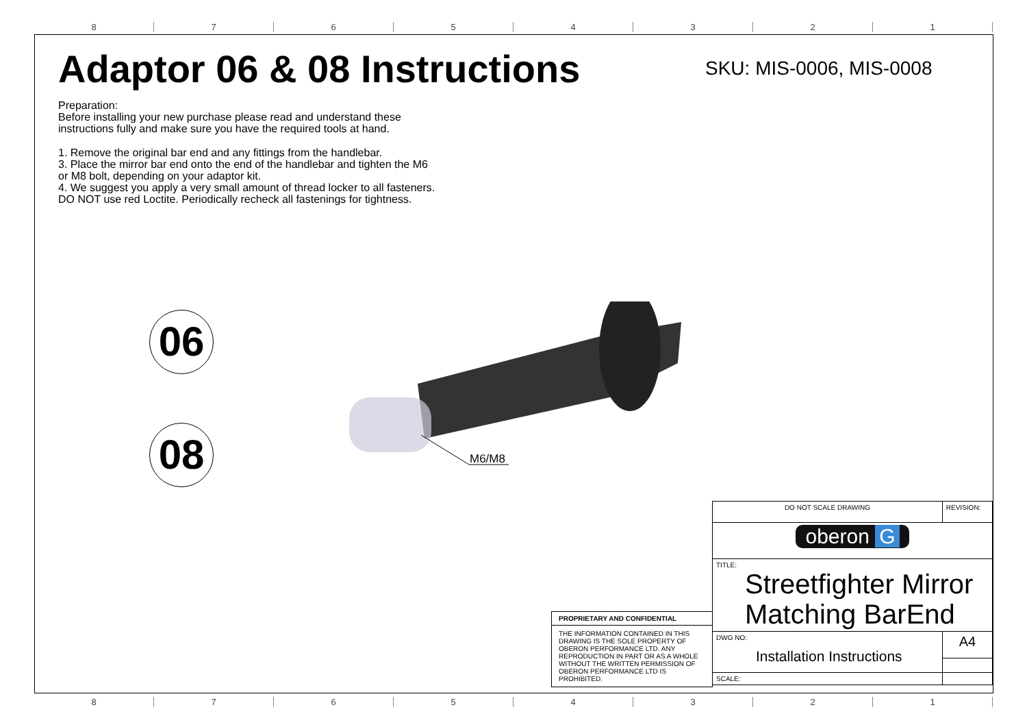8 7 6 5 4 3 2 1
Adaptor 06 & 08 Instructions
Preparation:
Before installing your new purchase please read and understand these
instructions fully and make sure you have the required tools at hand.
1. Remove the original bar end and any fittings from the handlebar.
3. Place the mirror bar end onto the end of the handlebar and tighten the M6
or M8 bolt, depending on your adaptor kit.
4. We suggest you apply a very small amount of thread locker to all fasteners.
DO NOT use red Loctite. Periodically recheck all fastenings for tightness.
SKU: MIS-0006, MIS-0008
06
08 M6/M8
PROPRIETARY AND CONFIDENTIAL
THE INFORMATION CONTAINED IN THIS DRAWING IS THE SOLE PROPERTY OF OBERON PERFORMANCE LTD. ANY REPRODUCTION IN PART OR AS A WHOLE WITHOUT THE WRITTEN PERMISSION OF OBERON PERFORMANCE LTD IS PROHIBITED.
| DO NOT SCALE DRAWING | | REVISION: |
| oberon G | | |
| TITLE: Streetfighter Mirror Matching BarEnd | | |
| DWG NO: Installation Instructions | | A4 |
| SCALE: | | |
8 7 6 5 4 3 2 1